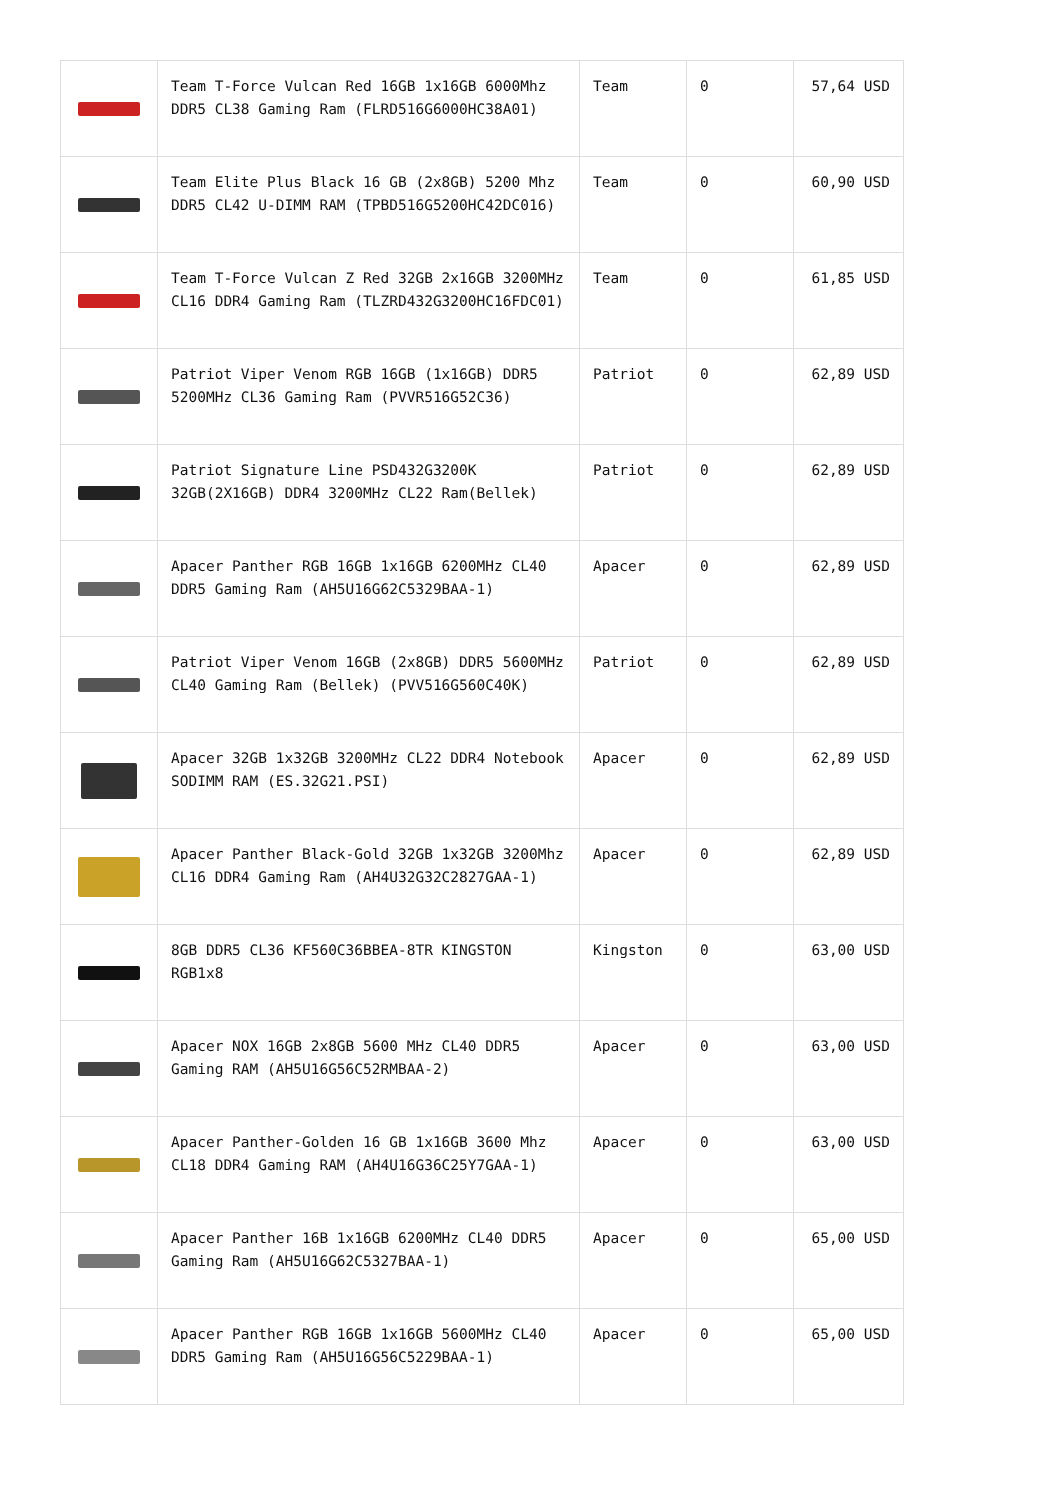| | Team T-Force Vulcan Red 16GB 1x16GB 6000Mhz DDR5 CL38 Gaming Ram (FLRD516G6000HC38A01) | Team | 0 | 57,64 USD |
| | Team Elite Plus Black 16 GB (2x8GB) 5200 Mhz DDR5 CL42 U-DIMM RAM (TPBD516G5200HC42DC016) | Team | 0 | 60,90 USD |
| | Team T-Force Vulcan Z Red 32GB 2x16GB 3200MHz CL16 DDR4 Gaming Ram (TLZRD432G3200HC16FDC01) | Team | 0 | 61,85 USD |
| | Patriot Viper Venom RGB 16GB (1x16GB) DDR5 5200MHz CL36 Gaming Ram (PVVR516G52C36) | Patriot | 0 | 62,89 USD |
| | Patriot Signature Line PSD432G3200K 32GB(2X16GB) DDR4 3200MHz CL22 Ram(Bellek) | Patriot | 0 | 62,89 USD |
| | Apacer Panther RGB 16GB 1x16GB 6200MHz CL40 DDR5 Gaming Ram (AH5U16G62C5329BAA-1) | Apacer | 0 | 62,89 USD |
| | Patriot Viper Venom 16GB (2x8GB) DDR5 5600MHz CL40 Gaming Ram (Bellek) (PVV516G560C40K) | Patriot | 0 | 62,89 USD |
| | Apacer 32GB 1x32GB 3200MHz CL22 DDR4 Notebook SODIMM RAM (ES.32G21.PSI) | Apacer | 0 | 62,89 USD |
| | Apacer Panther Black-Gold 32GB 1x32GB 3200Mhz CL16 DDR4 Gaming Ram (AH4U32G32C2827GAA-1) | Apacer | 0 | 62,89 USD |
| | 8GB DDR5 CL36 KF560C36BBEA-8TR KINGSTON RGB1x8 | Kingston | 0 | 63,00 USD |
| | Apacer NOX 16GB 2x8GB 5600 MHz CL40 DDR5 Gaming RAM (AH5U16G56C52RMBAA-2) | Apacer | 0 | 63,00 USD |
| | Apacer Panther-Golden 16 GB 1x16GB 3600 Mhz CL18 DDR4 Gaming RAM (AH4U16G36C25Y7GAA-1) | Apacer | 0 | 63,00 USD |
| | Apacer Panther 16B 1x16GB 6200MHz CL40 DDR5 Gaming Ram (AH5U16G62C5327BAA-1) | Apacer | 0 | 65,00 USD |
| | Apacer Panther RGB 16GB 1x16GB 5600MHz CL40 DDR5 Gaming Ram (AH5U16G56C5229BAA-1) | Apacer | 0 | 65,00 USD |